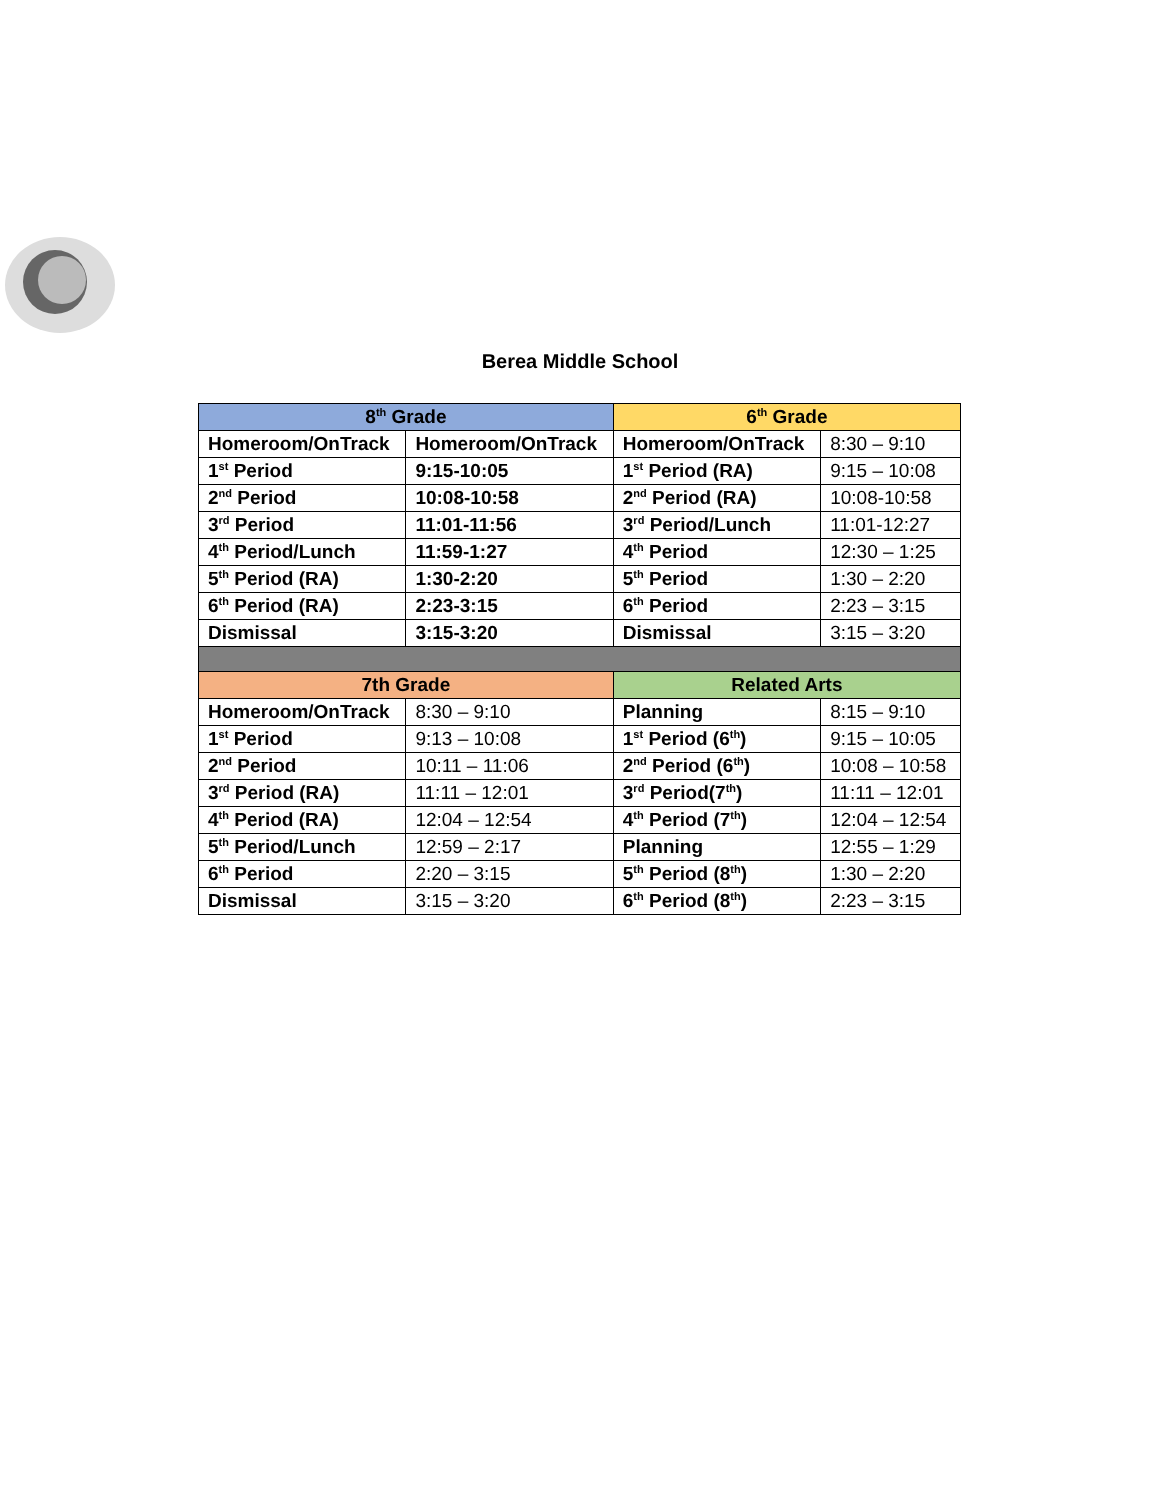Berea Middle School
| 8<sup>th</sup> Grade | | 6<sup>th</sup> Grade | |
| --- | --- | --- | --- |
| Homeroom/OnTrack | Homeroom/OnTrack | Homeroom/OnTrack | 8:30 – 9:10 |
| 1<sup>st</sup> Period | 9:15-10:05 | 1<sup>st</sup> Period (RA) | 9:15 – 10:08 |
| 2<sup>nd</sup> Period | 10:08-10:58 | 2<sup>nd</sup> Period (RA) | 10:08-10:58 |
| 3<sup>rd</sup> Period | 11:01-11:56 | 3<sup>rd</sup> Period/Lunch | 11:01-12:27 |
| 4<sup>th</sup> Period/Lunch | 11:59-1:27 | 4<sup>th</sup> Period | 12:30 – 1:25 |
| 5<sup>th</sup> Period (RA) | 1:30-2:20 | 5<sup>th</sup> Period | 1:30 – 2:20 |
| 6<sup>th</sup> Period (RA) | 2:23-3:15 | 6<sup>th</sup> Period | 2:23 – 3:15 |
| Dismissal | 3:15-3:20 | Dismissal | 3:15 – 3:20 |
| 7th Grade | | Related Arts | |
| Homeroom/OnTrack | 8:30 – 9:10 | Planning | 8:15 – 9:10 |
| 1<sup>st</sup> Period | 9:13 – 10:08 | 1<sup>st</sup> Period (6<sup>th</sup>) | 9:15 – 10:05 |
| 2<sup>nd</sup> Period | 10:11 – 11:06 | 2<sup>nd</sup> Period (6<sup>th</sup>) | 10:08 – 10:58 |
| 3<sup>rd</sup> Period (RA) | 11:11 – 12:01 | 3<sup>rd</sup> Period(7<sup>th</sup>) | 11:11 – 12:01 |
| 4<sup>th</sup> Period (RA) | 12:04 – 12:54 | 4<sup>th</sup> Period (7<sup>th</sup>) | 12:04 – 12:54 |
| 5<sup>th</sup> Period/Lunch | 12:59 – 2:17 | Planning | 12:55 – 1:29 |
| 6<sup>th</sup> Period | 2:20 – 3:15 | 5<sup>th</sup> Period (8<sup>th</sup>) | 1:30 – 2:20 |
| Dismissal | 3:15 – 3:20 | 6<sup>th</sup> Period (8<sup>th</sup>) | 2:23 – 3:15 |